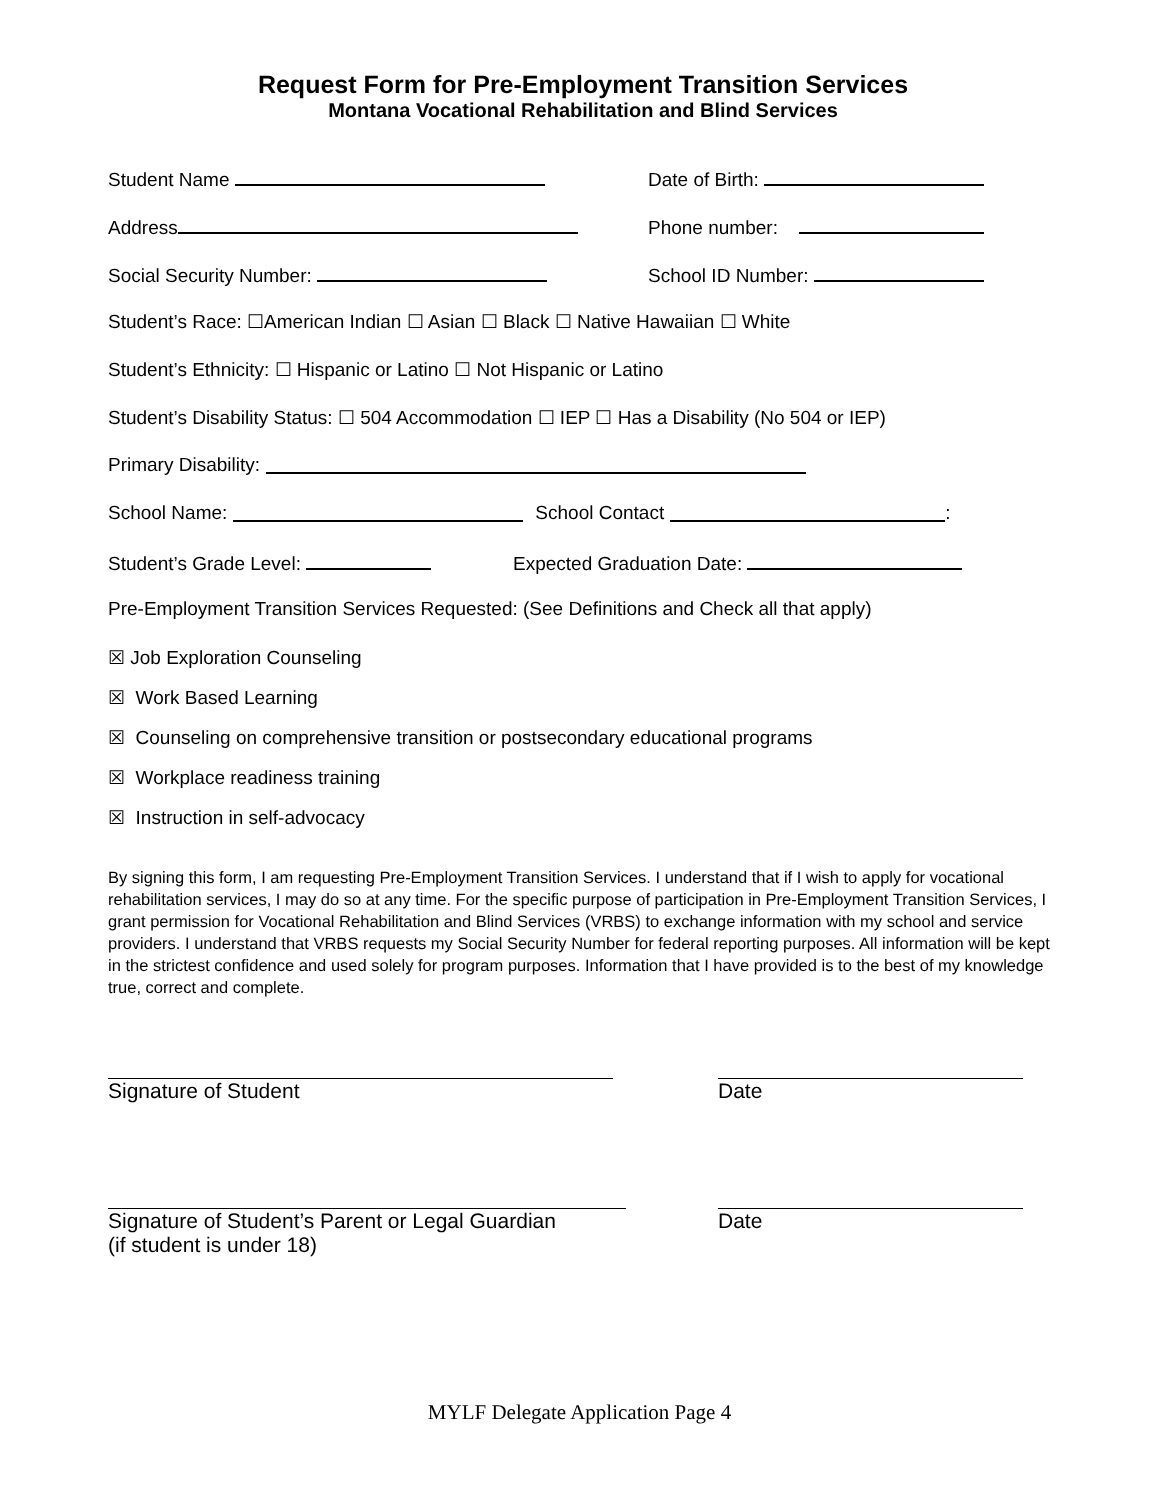Request Form for Pre-Employment Transition Services
Montana Vocational Rehabilitation and Blind Services
Student Name Date of Birth:
Address Phone number:
Social Security Number: School ID Number:
Student’s Race: ☐American Indian ☐ Asian ☐ Black ☐ Native Hawaiian ☐ White
Student’s Ethnicity: ☐ Hispanic or Latino ☐ Not Hispanic or Latino
Student’s Disability Status: ☐ 504 Accommodation ☐ IEP ☐ Has a Disability (No 504 or IEP)
Primary Disability:
School Name: School Contact :
Student’s Grade Level: Expected Graduation Date:
Pre-Employment Transition Services Requested: (See Definitions and Check all that apply)
☒ Job Exploration Counseling
☒ Work Based Learning
☒ Counseling on comprehensive transition or postsecondary educational programs
☒ Workplace readiness training
☒ Instruction in self-advocacy
By signing this form, I am requesting Pre-Employment Transition Services. I understand that if I wish to apply for vocational rehabilitation services, I may do so at any time. For the specific purpose of participation in Pre-Employment Transition Services, I grant permission for Vocational Rehabilitation and Blind Services (VRBS) to exchange information with my school and service providers. I understand that VRBS requests my Social Security Number for federal reporting purposes. All information will be kept in the strictest confidence and used solely for program purposes. Information that I have provided is to the best of my knowledge true, correct and complete.
Signature of Student Date
Signature of Student’s Parent or Legal Guardian
(if student is under 18)
Date
MYLF Delegate Application Page 4